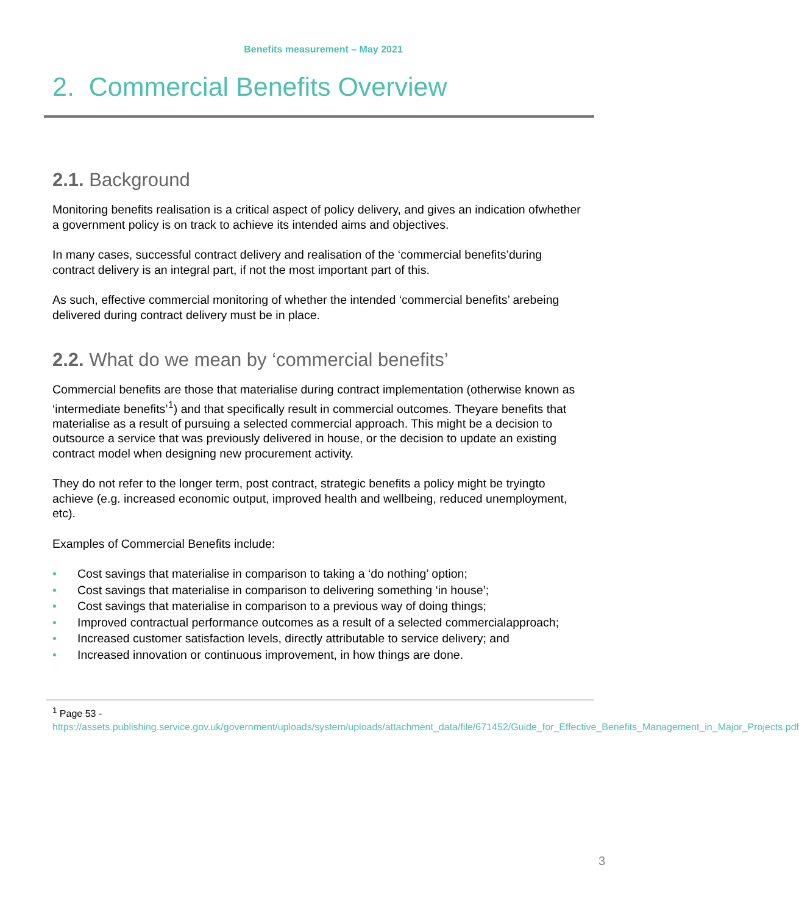Benefits measurement – May 2021
2. Commercial Benefits Overview
2.1. Background
Monitoring benefits realisation is a critical aspect of policy delivery, and gives an indication ofwhether a government policy is on track to achieve its intended aims and objectives.
In many cases, successful contract delivery and realisation of the ‘commercial benefits’during contract delivery is an integral part, if not the most important part of this.
As such, effective commercial monitoring of whether the intended ‘commercial benefits’ arebeing delivered during contract delivery must be in place.
2.2. What do we mean by ‘commercial benefits’
Commercial benefits are those that materialise during contract implementation (otherwise known as ‘intermediate benefits’<sup>1</sup>) and that specifically result in commercial outcomes. Theyare benefits that materialise as a result of pursuing a selected commercial approach. This might be a decision to outsource a service that was previously delivered in house, or the decision to update an existing contract model when designing new procurement activity.
They do not refer to the longer term, post contract, strategic benefits a policy might be tryingto achieve (e.g. increased economic output, improved health and wellbeing, reduced unemployment, etc).
Examples of Commercial Benefits include:
• Cost savings that materialise in comparison to taking a ‘do nothing’ option;
• Cost savings that materialise in comparison to delivering something ‘in house’;
• Cost savings that materialise in comparison to a previous way of doing things;
• Improved contractual performance outcomes as a result of a selected commercialapproach;
• Increased customer satisfaction levels, directly attributable to service delivery; and
• Increased innovation or continuous improvement, in how things are done.
<sup>1</sup> Page 53 -
https://assets.publishing.service.gov.uk/government/uploads/system/uploads/attachment_data/file/671452/Guide_for_Effective_Benefits_Management_in_Major_Projects.pdf
3